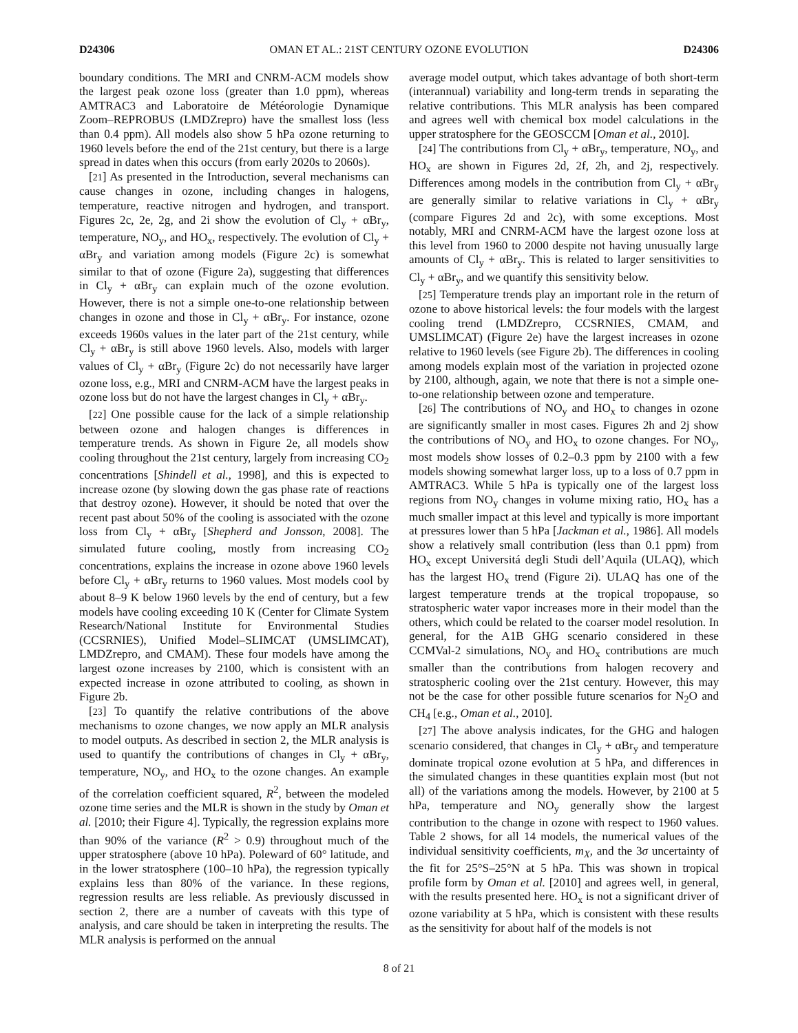D24306 OMAN ET AL.: 21ST CENTURY OZONE EVOLUTION D24306
boundary conditions. The MRI and CNRM-ACM models show the largest peak ozone loss (greater than 1.0 ppm), whereas AMTRAC3 and Laboratoire de Météorologie Dynamique Zoom–REPROBUS (LMDZrepro) have the smallest loss (less than 0.4 ppm). All models also show 5 hPa ozone returning to 1960 levels before the end of the 21st century, but there is a large spread in dates when this occurs (from early 2020s to 2060s).
[21] As presented in the Introduction, several mechanisms can cause changes in ozone, including changes in halogens, temperature, reactive nitrogen and hydrogen, and transport. Figures 2c, 2e, 2g, and 2i show the evolution of Cl<sub>y</sub> + αBr<sub>y</sub>, temperature, NO<sub>y</sub>, and HO<sub>x</sub>, respectively. The evolution of Cl<sub>y</sub> + αBr<sub>y</sub> and variation among models (Figure 2c) is somewhat similar to that of ozone (Figure 2a), suggesting that differences in Cl<sub>y</sub> + αBr<sub>y</sub> can explain much of the ozone evolution. However, there is not a simple one-to-one relationship between changes in ozone and those in Cl<sub>y</sub> + αBr<sub>y</sub>. For instance, ozone exceeds 1960s values in the later part of the 21st century, while Cl<sub>y</sub> + αBr<sub>y</sub> is still above 1960 levels. Also, models with larger values of Cl<sub>y</sub> + αBr<sub>y</sub> (Figure 2c) do not necessarily have larger ozone loss, e.g., MRI and CNRM-ACM have the largest peaks in ozone loss but do not have the largest changes in Cl<sub>y</sub> + αBr<sub>y</sub>.
[22] One possible cause for the lack of a simple relationship between ozone and halogen changes is differences in temperature trends. As shown in Figure 2e, all models show cooling throughout the 21st century, largely from increasing CO<sub>2</sub> concentrations [Shindell et al., 1998], and this is expected to increase ozone (by slowing down the gas phase rate of reactions that destroy ozone). However, it should be noted that over the recent past about 50% of the cooling is associated with the ozone loss from Cl<sub>y</sub> + αBr<sub>y</sub> [Shepherd and Jonsson, 2008]. The simulated future cooling, mostly from increasing CO<sub>2</sub> concentrations, explains the increase in ozone above 1960 levels before Cl<sub>y</sub> + αBr<sub>y</sub> returns to 1960 values. Most models cool by about 8–9 K below 1960 levels by the end of century, but a few models have cooling exceeding 10 K (Center for Climate System Research/National Institute for Environmental Studies (CCSRNIES), Unified Model–SLIMCAT (UMSLIMCAT), LMDZrepro, and CMAM). These four models have among the largest ozone increases by 2100, which is consistent with an expected increase in ozone attributed to cooling, as shown in Figure 2b.
[23] To quantify the relative contributions of the above mechanisms to ozone changes, we now apply an MLR analysis to model outputs. As described in section 2, the MLR analysis is used to quantify the contributions of changes in Cl<sub>y</sub> + αBr<sub>y</sub>, temperature, NO<sub>y</sub>, and HO<sub>x</sub> to the ozone changes. An example of the correlation coefficient squared, R<sup>2</sup>, between the modeled ozone time series and the MLR is shown in the study by Oman et al. [2010; their Figure 4]. Typically, the regression explains more than 90% of the variance (R<sup>2</sup> > 0.9) throughout much of the upper stratosphere (above 10 hPa). Poleward of 60° latitude, and in the lower stratosphere (100–10 hPa), the regression typically explains less than 80% of the variance. In these regions, regression results are less reliable. As previously discussed in section 2, there are a number of caveats with this type of analysis, and care should be taken in interpreting the results. The MLR analysis is performed on the annual
average model output, which takes advantage of both short-term (interannual) variability and long-term trends in separating the relative contributions. This MLR analysis has been compared and agrees well with chemical box model calculations in the upper stratosphere for the GEOSCCM [Oman et al., 2010].
[24] The contributions from Cl<sub>y</sub> + αBr<sub>y</sub>, temperature, NO<sub>y</sub>, and HO<sub>x</sub> are shown in Figures 2d, 2f, 2h, and 2j, respectively. Differences among models in the contribution from Cl<sub>y</sub> + αBr<sub>y</sub> are generally similar to relative variations in Cl<sub>y</sub> + αBr<sub>y</sub> (compare Figures 2d and 2c), with some exceptions. Most notably, MRI and CNRM-ACM have the largest ozone loss at this level from 1960 to 2000 despite not having unusually large amounts of Cl<sub>y</sub> + αBr<sub>y</sub>. This is related to larger sensitivities to Cl<sub>y</sub> + αBr<sub>y</sub>, and we quantify this sensitivity below.
[25] Temperature trends play an important role in the return of ozone to above historical levels: the four models with the largest cooling trend (LMDZrepro, CCSRNIES, CMAM, and UMSLIMCAT) (Figure 2e) have the largest increases in ozone relative to 1960 levels (see Figure 2b). The differences in cooling among models explain most of the variation in projected ozone by 2100, although, again, we note that there is not a simple one-to-one relationship between ozone and temperature.
[26] The contributions of NO<sub>y</sub> and HO<sub>x</sub> to changes in ozone are significantly smaller in most cases. Figures 2h and 2j show the contributions of NO<sub>y</sub> and HO<sub>x</sub> to ozone changes. For NO<sub>y</sub>, most models show losses of 0.2–0.3 ppm by 2100 with a few models showing somewhat larger loss, up to a loss of 0.7 ppm in AMTRAC3. While 5 hPa is typically one of the largest loss regions from NO<sub>y</sub> changes in volume mixing ratio, HO<sub>x</sub> has a much smaller impact at this level and typically is more important at pressures lower than 5 hPa [Jackman et al., 1986]. All models show a relatively small contribution (less than 0.1 ppm) from HO<sub>x</sub> except Universitá degli Studi dell’Aquila (ULAQ), which has the largest HO<sub>x</sub> trend (Figure 2i). ULAQ has one of the largest temperature trends at the tropical tropopause, so stratospheric water vapor increases more in their model than the others, which could be related to the coarser model resolution. In general, for the A1B GHG scenario considered in these CCMVal-2 simulations, NO<sub>y</sub> and HO<sub>x</sub> contributions are much smaller than the contributions from halogen recovery and stratospheric cooling over the 21st century. However, this may not be the case for other possible future scenarios for N<sub>2</sub>O and CH<sub>4</sub> [e.g., Oman et al., 2010].
[27] The above analysis indicates, for the GHG and halogen scenario considered, that changes in Cl<sub>y</sub> + αBr<sub>y</sub> and temperature dominate tropical ozone evolution at 5 hPa, and differences in the simulated changes in these quantities explain most (but not all) of the variations among the models. However, by 2100 at 5 hPa, temperature and NO<sub>y</sub> generally show the largest contribution to the change in ozone with respect to 1960 values. Table 2 shows, for all 14 models, the numerical values of the individual sensitivity coefficients, m<sub>X</sub>, and the 3σ uncertainty of the fit for 25°S–25°N at 5 hPa. This was shown in tropical profile form by Oman et al. [2010] and agrees well, in general, with the results presented here. HO<sub>x</sub> is not a significant driver of ozone variability at 5 hPa, which is consistent with these results as the sensitivity for about half of the models is not
8 of 21